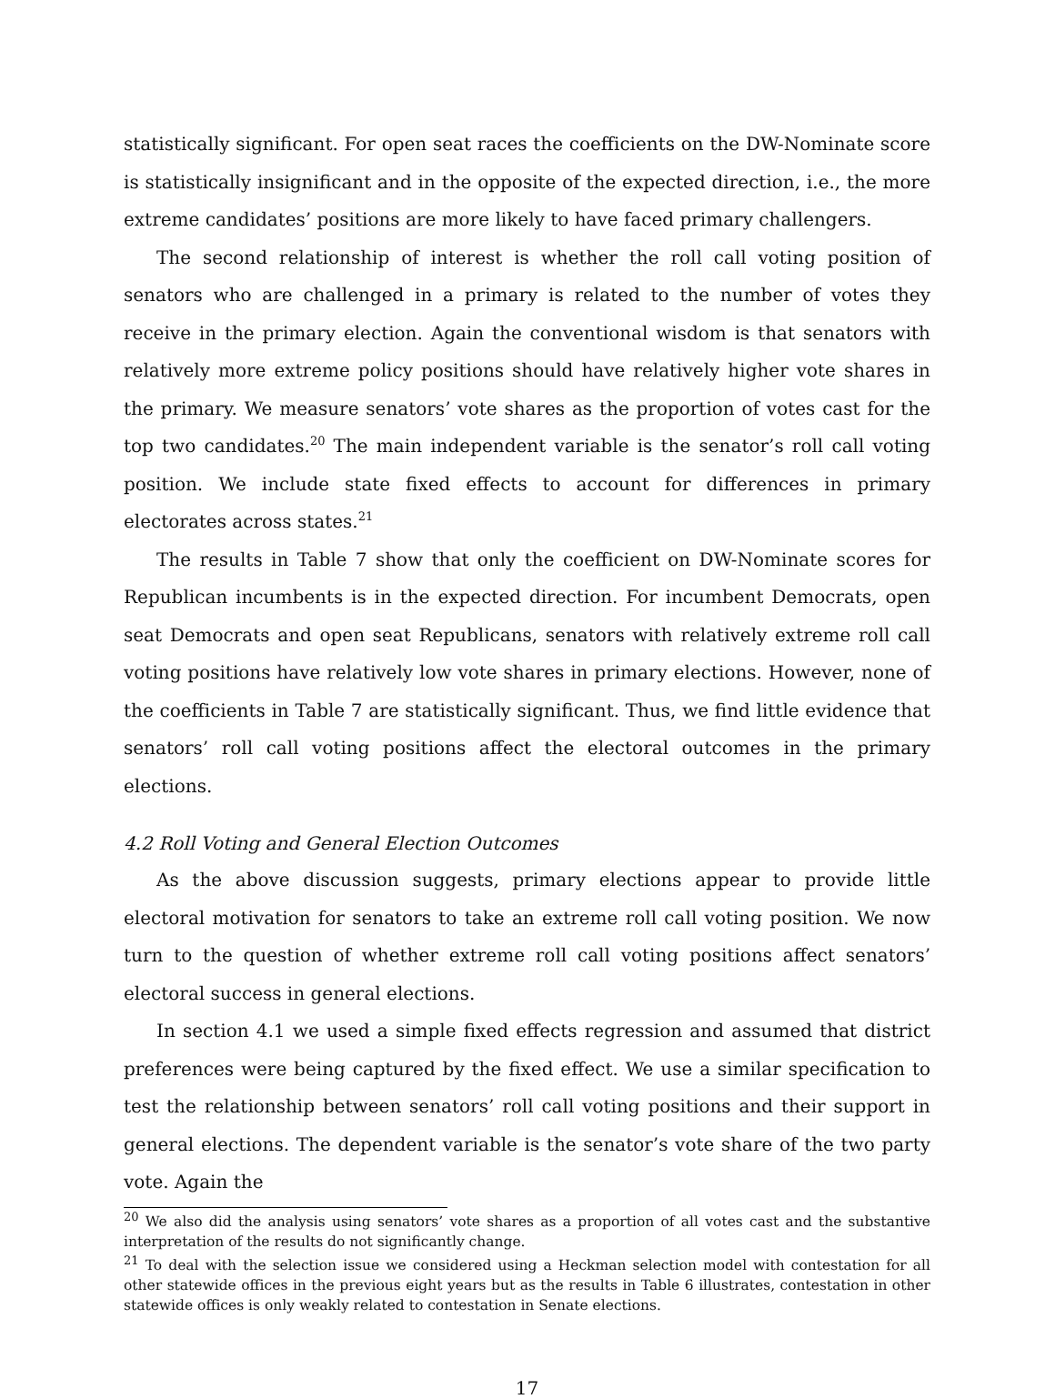statistically significant. For open seat races the coefficients on the DW-Nominate score is statistically insignificant and in the opposite of the expected direction, i.e., the more extreme candidates’ positions are more likely to have faced primary challengers.
The second relationship of interest is whether the roll call voting position of senators who are challenged in a primary is related to the number of votes they receive in the primary election. Again the conventional wisdom is that senators with relatively more extreme policy positions should have relatively higher vote shares in the primary. We measure senators’ vote shares as the proportion of votes cast for the top two candidates.<sup>20</sup> The main independent variable is the senator’s roll call voting position. We include state fixed effects to account for differences in primary electorates across states.<sup>21</sup>
The results in Table 7 show that only the coefficient on DW-Nominate scores for Republican incumbents is in the expected direction. For incumbent Democrats, open seat Democrats and open seat Republicans, senators with relatively extreme roll call voting positions have relatively low vote shares in primary elections. However, none of the coefficients in Table 7 are statistically significant. Thus, we find little evidence that senators’ roll call voting positions affect the electoral outcomes in the primary elections.
4.2 Roll Voting and General Election Outcomes
As the above discussion suggests, primary elections appear to provide little electoral motivation for senators to take an extreme roll call voting position. We now turn to the question of whether extreme roll call voting positions affect senators’ electoral success in general elections.
In section 4.1 we used a simple fixed effects regression and assumed that district preferences were being captured by the fixed effect. We use a similar specification to test the relationship between senators’ roll call voting positions and their support in general elections. The dependent variable is the senator’s vote share of the two party vote. Again the
<sup>20</sup> We also did the analysis using senators’ vote shares as a proportion of all votes cast and the substantive interpretation of the results do not significantly change.
<sup>21</sup> To deal with the selection issue we considered using a Heckman selection model with contestation for all other statewide offices in the previous eight years but as the results in Table 6 illustrates, contestation in other statewide offices is only weakly related to contestation in Senate elections.
17